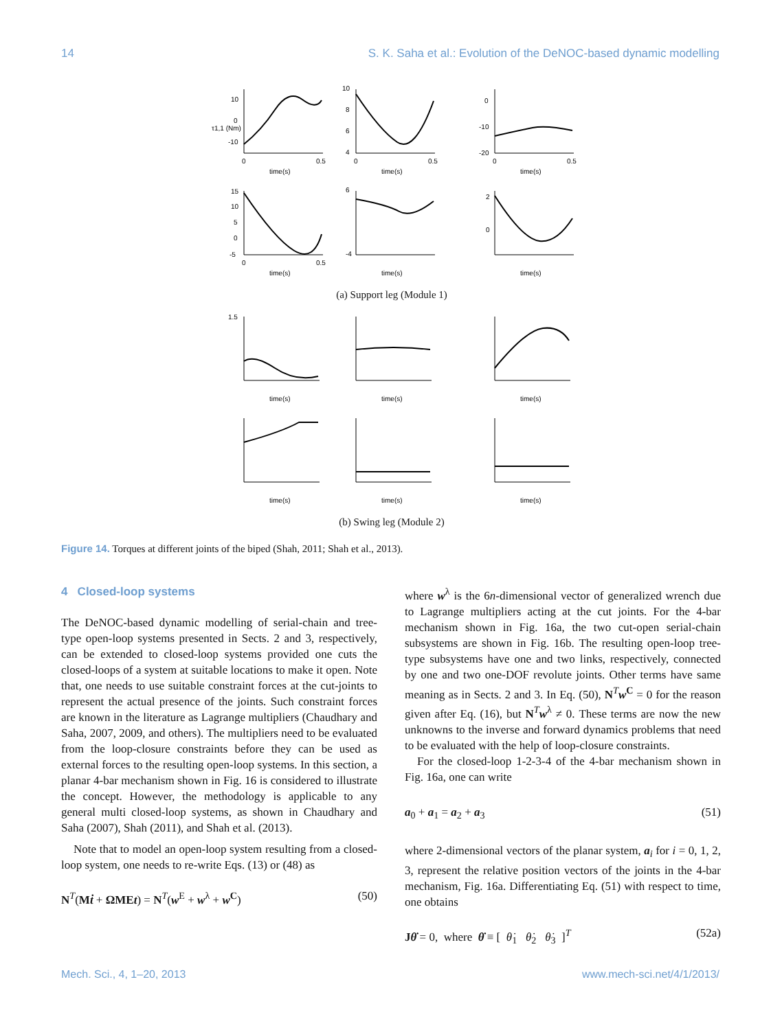14 S. K. Saha et al.: Evolution of the DeNOC-based dynamic modelling
10
0
-10
0
0.5
time(s)
τ1,1 (Nm)
10
8
6
4
0
0.5
time(s)
0
-10
-20
0
0.5
time(s)
15
10
5
0
-5
0
0.5
time(s)
6
-4
time(s)
2
0
time(s)
(a) Support leg (Module 1)
1.5
time(s)
time(s)
time(s)
time(s)
time(s)
time(s)
(b) Swing leg (Module 2)
Figure 14. Torques at different joints of the biped (Shah, 2011; Shah et al., 2013).
4 Closed-loop systems
The DeNOC-based dynamic modelling of serial-chain and tree-type open-loop systems presented in Sects. 2 and 3, respectively, can be extended to closed-loop systems provided one cuts the closed-loops of a system at suitable locations to make it open. Note that, one needs to use suitable constraint forces at the cut-joints to represent the actual presence of the joints. Such constraint forces are known in the literature as Lagrange multipliers (Chaudhary and Saha, 2007, 2009, and others). The multipliers need to be evaluated from the loop-closure constraints before they can be used as external forces to the resulting open-loop systems. In this section, a planar 4-bar mechanism shown in Fig. 16 is considered to illustrate the concept. However, the methodology is applicable to any general multi closed-loop systems, as shown in Chaudhary and Saha (2007), Shah (2011), and Shah et al. (2013).
Note that to model an open-loop system resulting from a closed-loop system, one needs to re-write Eqs. (13) or (48) as
N<sup>T</sup>(Mṫ + ΩME t) = N<sup>T</sup>(w<sup>E</sup> + w<sup>λ</sup> + w<sup>C</sup>) (50)
where w<sup>λ</sup> is the 6n-dimensional vector of generalized wrench due to Lagrange multipliers acting at the cut joints. For the 4-bar mechanism shown in Fig. 16a, the two cut-open serial-chain subsystems are shown in Fig. 16b. The resulting open-loop tree-type subsystems have one and two links, respectively, connected by one and two one-DOF revolute joints. Other terms have same meaning as in Sects. 2 and 3. In Eq. (50), N<sup>T</sup>w<sup>C</sup> = 0 for the reason given after Eq. (16), but N<sup>T</sup>w<sup>λ</sup> ≠ 0. These terms are now the new unknowns to the inverse and forward dynamics problems that need to be evaluated with the help of loop-closure constraints.
For the closed-loop 1-2-3-4 of the 4-bar mechanism shown in Fig. 16a, one can write
a<sub>0</sub> + a<sub>1</sub> = a<sub>2</sub> + a<sub>3</sub> (51)
where 2-dimensional vectors of the planar system, a<sub>i</sub> for i = 0, 1, 2, 3, represent the relative position vectors of the joints in the 4-bar mechanism, Fig. 16a. Differentiating Eq. (51) with respect to time, one obtains
Jθ̇ = 0, where θ̇ ≡ [ θ̇<sub>1</sub> θ̇<sub>2</sub> θ̇<sub>3</sub> ]<sup>T</sup> (52a)
Mech. Sci., 4, 1–20, 2013 www.mech-sci.net/4/1/2013/